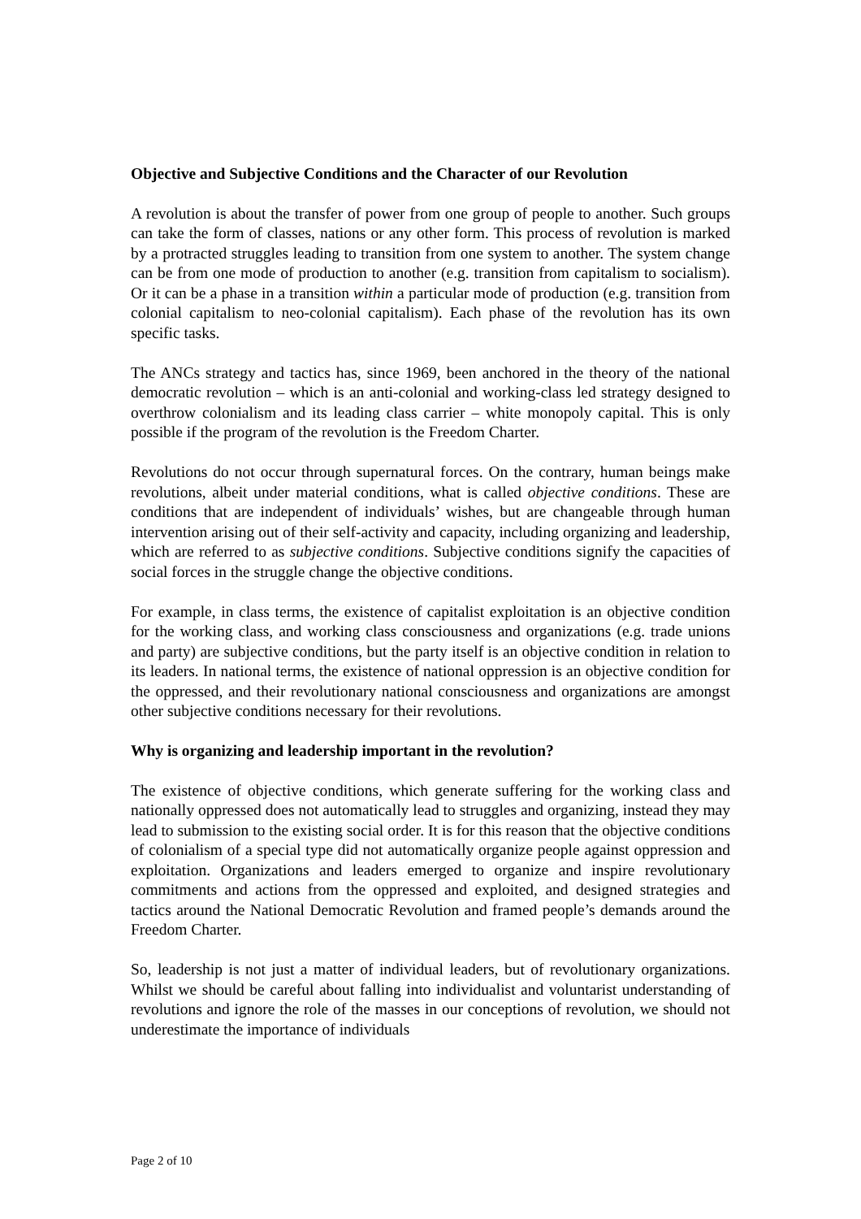Objective and Subjective Conditions and the Character of our Revolution
A revolution is about the transfer of power from one group of people to another. Such groups can take the form of classes, nations or any other form. This process of revolution is marked by a protracted struggles leading to transition from one system to another. The system change can be from one mode of production to another (e.g. transition from capitalism to socialism). Or it can be a phase in a transition within a particular mode of production (e.g. transition from colonial capitalism to neo-colonial capitalism). Each phase of the revolution has its own specific tasks.
The ANCs strategy and tactics has, since 1969, been anchored in the theory of the national democratic revolution – which is an anti-colonial and working-class led strategy designed to overthrow colonialism and its leading class carrier – white monopoly capital. This is only possible if the program of the revolution is the Freedom Charter.
Revolutions do not occur through supernatural forces. On the contrary, human beings make revolutions, albeit under material conditions, what is called objective conditions. These are conditions that are independent of individuals’ wishes, but are changeable through human intervention arising out of their self-activity and capacity, including organizing and leadership, which are referred to as subjective conditions. Subjective conditions signify the capacities of social forces in the struggle change the objective conditions.
For example, in class terms, the existence of capitalist exploitation is an objective condition for the working class, and working class consciousness and organizations (e.g. trade unions and party) are subjective conditions, but the party itself is an objective condition in relation to its leaders. In national terms, the existence of national oppression is an objective condition for the oppressed, and their revolutionary national consciousness and organizations are amongst other subjective conditions necessary for their revolutions.
Why is organizing and leadership important in the revolution?
The existence of objective conditions, which generate suffering for the working class and nationally oppressed does not automatically lead to struggles and organizing, instead they may lead to submission to the existing social order. It is for this reason that the objective conditions of colonialism of a special type did not automatically organize people against oppression and exploitation. Organizations and leaders emerged to organize and inspire revolutionary commitments and actions from the oppressed and exploited, and designed strategies and tactics around the National Democratic Revolution and framed people’s demands around the Freedom Charter.
So, leadership is not just a matter of individual leaders, but of revolutionary organizations. Whilst we should be careful about falling into individualist and voluntarist understanding of revolutions and ignore the role of the masses in our conceptions of revolution, we should not underestimate the importance of individuals
Page 2 of 10